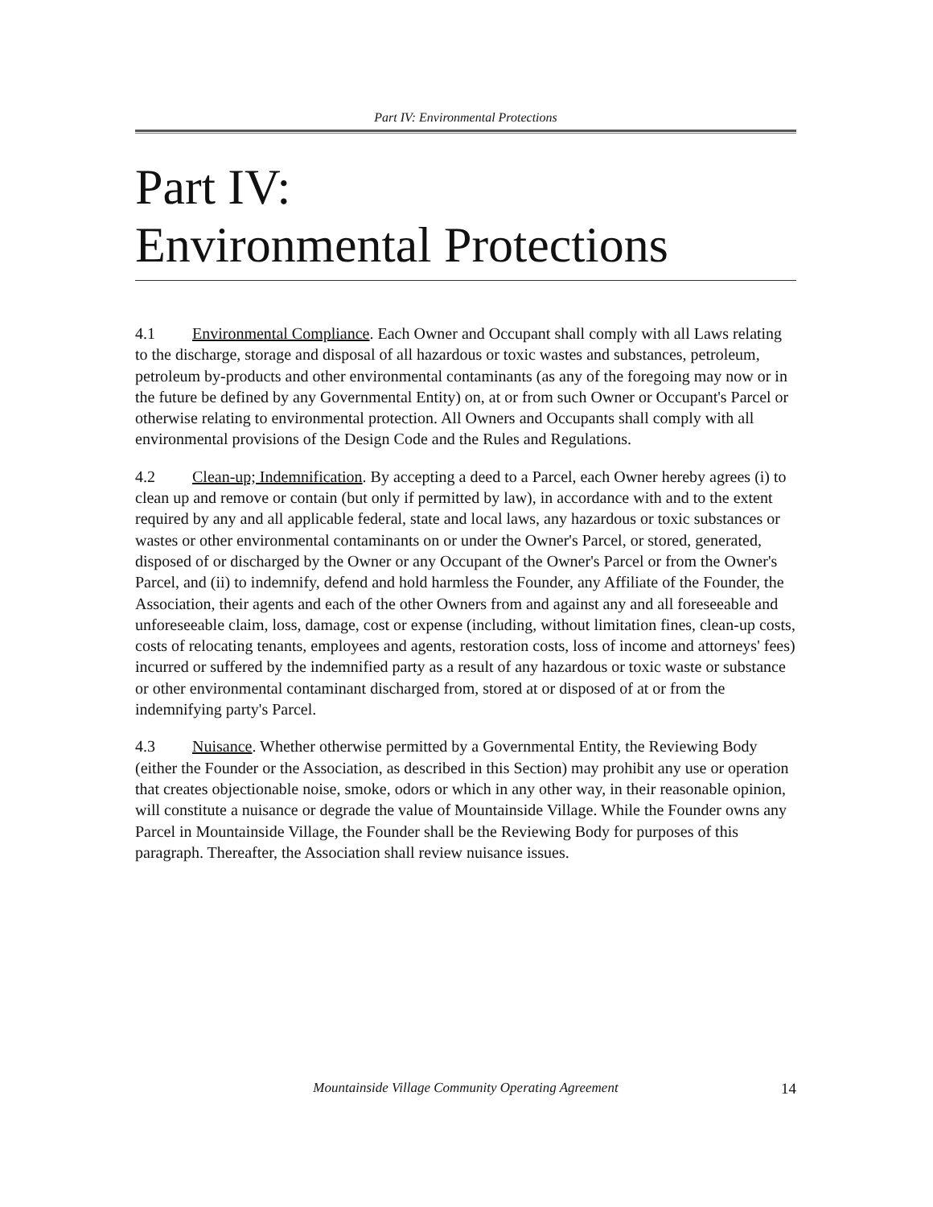Part IV: Environmental Protections
Part IV:
Environmental Protections
4.1 Environmental Compliance. Each Owner and Occupant shall comply with all Laws relating to the discharge, storage and disposal of all hazardous or toxic wastes and substances, petroleum, petroleum by-products and other environmental contaminants (as any of the foregoing may now or in the future be defined by any Governmental Entity) on, at or from such Owner or Occupant's Parcel or otherwise relating to environmental protection. All Owners and Occupants shall comply with all environmental provisions of the Design Code and the Rules and Regulations.
4.2 Clean-up; Indemnification. By accepting a deed to a Parcel, each Owner hereby agrees (i) to clean up and remove or contain (but only if permitted by law), in accordance with and to the extent required by any and all applicable federal, state and local laws, any hazardous or toxic substances or wastes or other environmental contaminants on or under the Owner's Parcel, or stored, generated, disposed of or discharged by the Owner or any Occupant of the Owner's Parcel or from the Owner's Parcel, and (ii) to indemnify, defend and hold harmless the Founder, any Affiliate of the Founder, the Association, their agents and each of the other Owners from and against any and all foreseeable and unforeseeable claim, loss, damage, cost or expense (including, without limitation fines, clean-up costs, costs of relocating tenants, employees and agents, restoration costs, loss of income and attorneys' fees) incurred or suffered by the indemnified party as a result of any hazardous or toxic waste or substance or other environmental contaminant discharged from, stored at or disposed of at or from the indemnifying party's Parcel.
4.3 Nuisance. Whether otherwise permitted by a Governmental Entity, the Reviewing Body (either the Founder or the Association, as described in this Section) may prohibit any use or operation that creates objectionable noise, smoke, odors or which in any other way, in their reasonable opinion, will constitute a nuisance or degrade the value of Mountainside Village. While the Founder owns any Parcel in Mountainside Village, the Founder shall be the Reviewing Body for purposes of this paragraph. Thereafter, the Association shall review nuisance issues.
Mountainside Village Community Operating Agreement 14